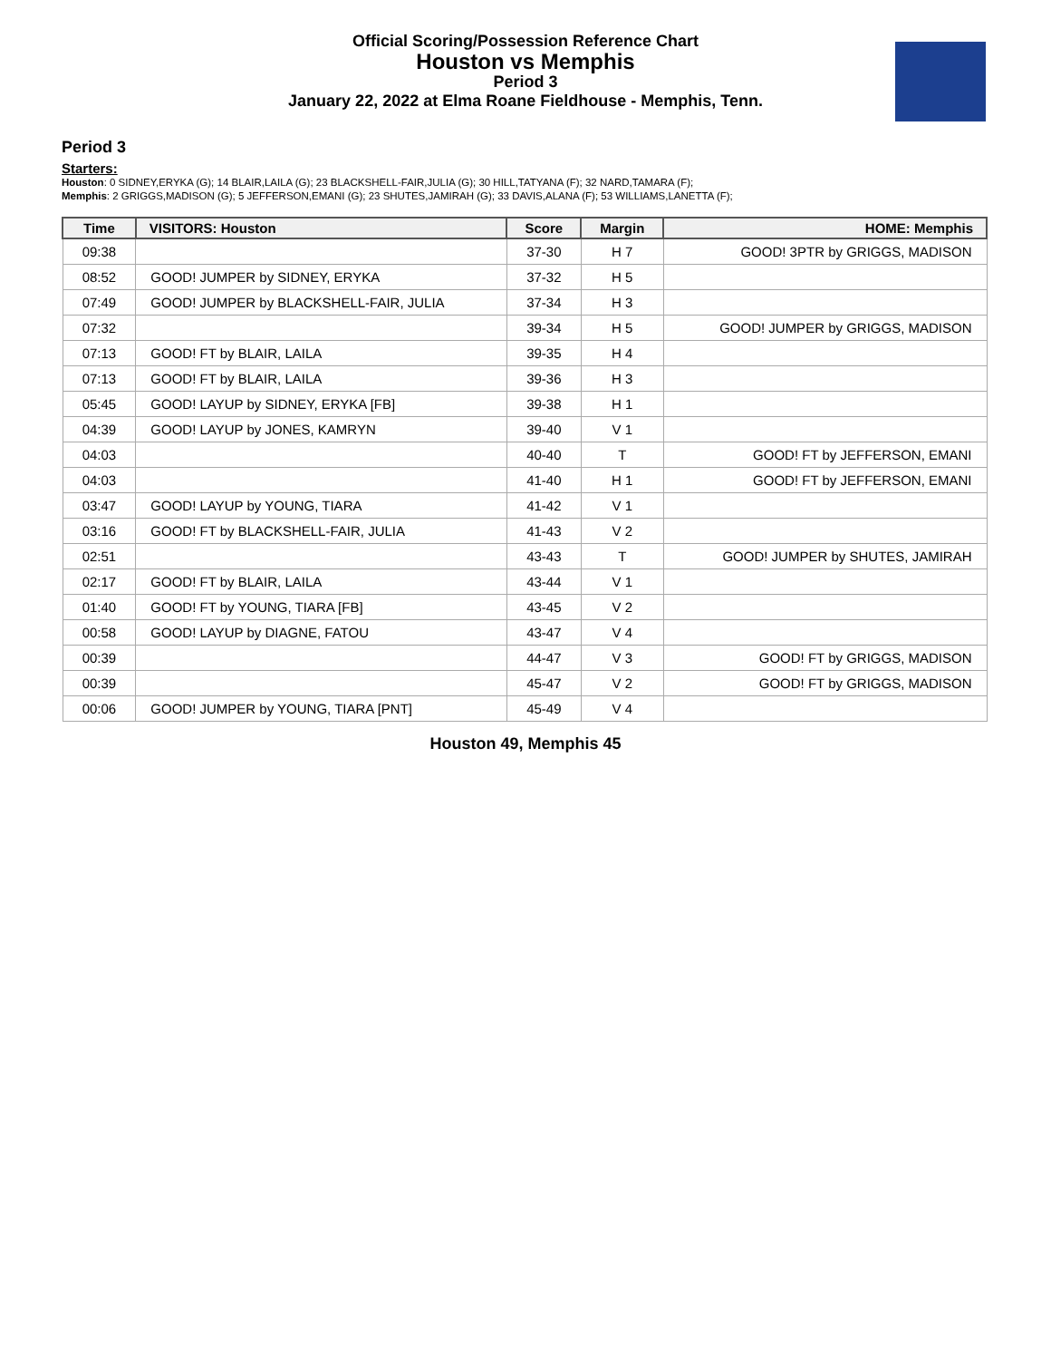Official Scoring/Possession Reference Chart
Houston vs Memphis
Period 3
January 22, 2022 at Elma Roane Fieldhouse - Memphis, Tenn.
Period 3
Starters:
Houston: 0 SIDNEY,ERYKA (G); 14 BLAIR,LAILA (G); 23 BLACKSHELL-FAIR,JULIA (G); 30 HILL,TATYANA (F); 32 NARD,TAMARA (F);
Memphis: 2 GRIGGS,MADISON (G); 5 JEFFERSON,EMANI (G); 23 SHUTES,JAMIRAH (G); 33 DAVIS,ALANA (F); 53 WILLIAMS,LANETTA (F);
| Time | VISITORS: Houston | Score | Margin | HOME: Memphis |
| --- | --- | --- | --- | --- |
| 09:38 | | 37-30 | H 7 | GOOD! 3PTR by GRIGGS, MADISON |
| 08:52 | GOOD! JUMPER by SIDNEY, ERYKA | 37-32 | H 5 | |
| 07:49 | GOOD! JUMPER by BLACKSHELL-FAIR, JULIA | 37-34 | H 3 | |
| 07:32 | | 39-34 | H 5 | GOOD! JUMPER by GRIGGS, MADISON |
| 07:13 | GOOD! FT by BLAIR, LAILA | 39-35 | H 4 | |
| 07:13 | GOOD! FT by BLAIR, LAILA | 39-36 | H 3 | |
| 05:45 | GOOD! LAYUP by SIDNEY, ERYKA [FB] | 39-38 | H 1 | |
| 04:39 | GOOD! LAYUP by JONES, KAMRYN | 39-40 | V 1 | |
| 04:03 | | 40-40 | T | GOOD! FT by JEFFERSON, EMANI |
| 04:03 | | 41-40 | H 1 | GOOD! FT by JEFFERSON, EMANI |
| 03:47 | GOOD! LAYUP by YOUNG, TIARA | 41-42 | V 1 | |
| 03:16 | GOOD! FT by BLACKSHELL-FAIR, JULIA | 41-43 | V 2 | |
| 02:51 | | 43-43 | T | GOOD! JUMPER by SHUTES, JAMIRAH |
| 02:17 | GOOD! FT by BLAIR, LAILA | 43-44 | V 1 | |
| 01:40 | GOOD! FT by YOUNG, TIARA [FB] | 43-45 | V 2 | |
| 00:58 | GOOD! LAYUP by DIAGNE, FATOU | 43-47 | V 4 | |
| 00:39 | | 44-47 | V 3 | GOOD! FT by GRIGGS, MADISON |
| 00:39 | | 45-47 | V 2 | GOOD! FT by GRIGGS, MADISON |
| 00:06 | GOOD! JUMPER by YOUNG, TIARA [PNT] | 45-49 | V 4 | |
Houston 49, Memphis 45